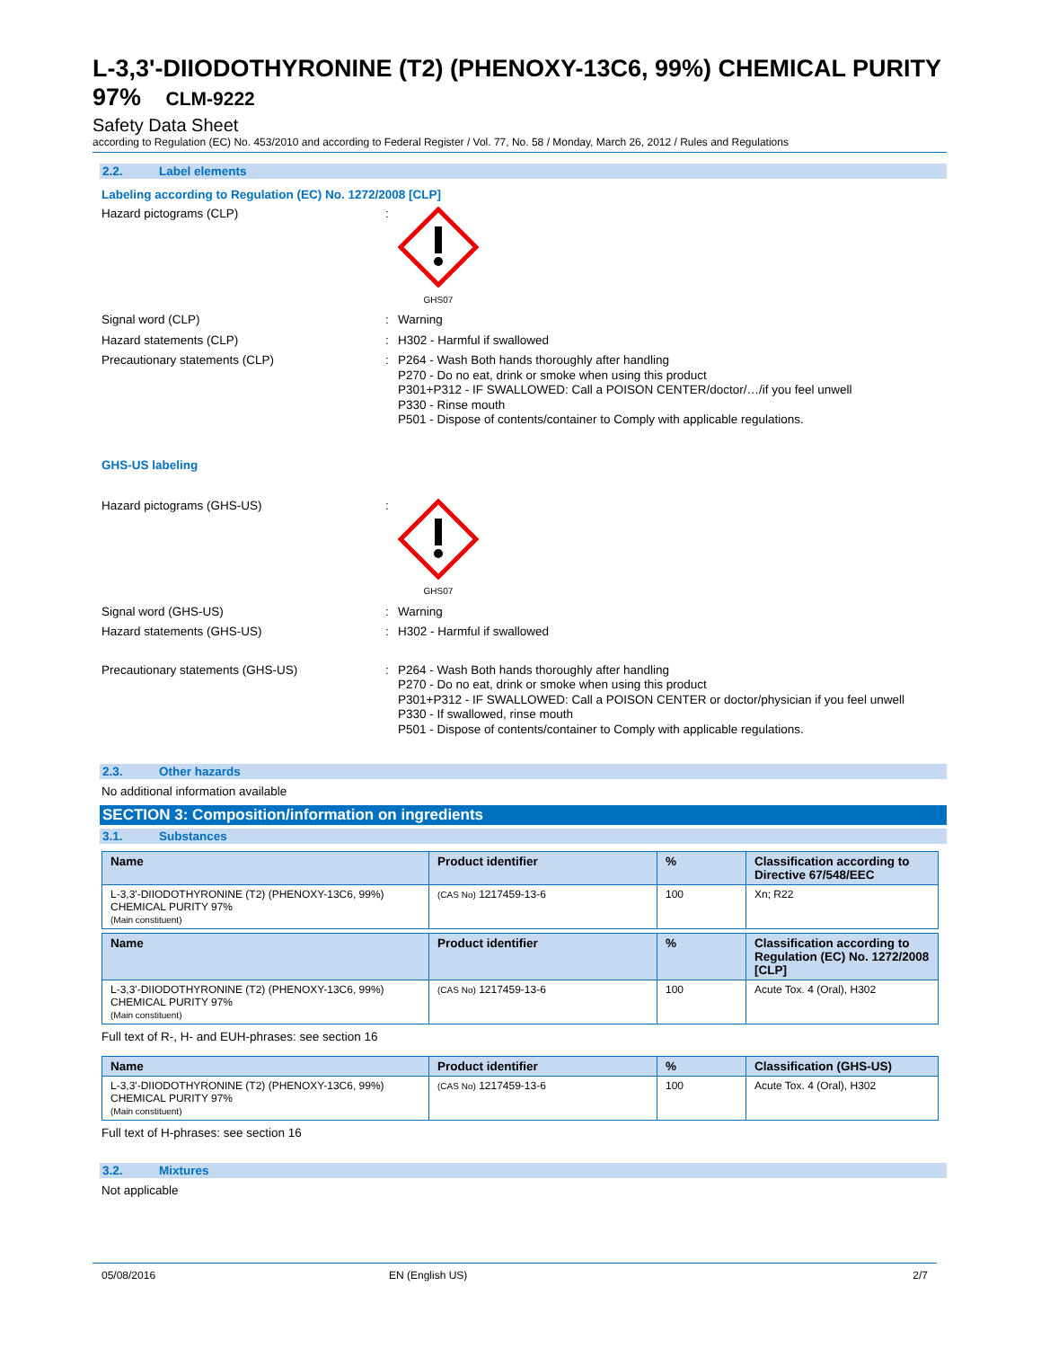L-3,3'-DIIODOTHYRONINE (T2) (PHENOXY-13C6, 99%) CHEMICAL PURITY 97% CLM-9222
Safety Data Sheet
according to Regulation (EC) No. 453/2010 and according to Federal Register / Vol. 77, No. 58 / Monday, March 26, 2012 / Rules and Regulations
2.2. Label elements
Labeling according to Regulation (EC) No. 1272/2008 [CLP]
Hazard pictograms (CLP) :
GHS07
Signal word (CLP) :
Warning
Hazard statements (CLP) :
H302 - Harmful if swallowed
Precautionary statements (CLP) :
P264 - Wash Both hands thoroughly after handling
P270 - Do no eat, drink or smoke when using this product
P301+P312 - IF SWALLOWED: Call a POISON CENTER/doctor/…/if you feel unwell
P330 - Rinse mouth
P501 - Dispose of contents/container to Comply with applicable regulations.
GHS-US labeling
Hazard pictograms (GHS-US) :
GHS07
Signal word (GHS-US) :
Warning
Hazard statements (GHS-US) :
H302 - Harmful if swallowed
Precautionary statements (GHS-US) :
P264 - Wash Both hands thoroughly after handling
P270 - Do no eat, drink or smoke when using this product
P301+P312 - IF SWALLOWED: Call a POISON CENTER or doctor/physician if you feel unwell
P330 - If swallowed, rinse mouth
P501 - Dispose of contents/container to Comply with applicable regulations.
2.3. Other hazards
No additional information available
SECTION 3: Composition/information on ingredients
3.1. Substances
| Name | Product identifier | % | Classification according to Directive 67/548/EEC |
| --- | --- | --- | --- |
| L-3,3'-DIIODOTHYRONINE (T2) (PHENOXY-13C6, 99%) CHEMICAL PURITY 97% (Main constituent) | (CAS No) 1217459-13-6 | 100 | Xn; R22 |
| Name | Product identifier | % | Classification according to Regulation (EC) No. 1272/2008 [CLP] |
| --- | --- | --- | --- |
| L-3,3'-DIIODOTHYRONINE (T2) (PHENOXY-13C6, 99%) CHEMICAL PURITY 97% (Main constituent) | (CAS No) 1217459-13-6 | 100 | Acute Tox. 4 (Oral), H302 |
Full text of R-, H- and EUH-phrases: see section 16
| Name | Product identifier | % | Classification (GHS-US) |
| --- | --- | --- | --- |
| L-3,3'-DIIODOTHYRONINE (T2) (PHENOXY-13C6, 99%) CHEMICAL PURITY 97% (Main constituent) | (CAS No) 1217459-13-6 | 100 | Acute Tox. 4 (Oral), H302 |
Full text of H-phrases: see section 16
3.2. Mixtures
Not applicable
05/08/2016 EN (English US) 2/7